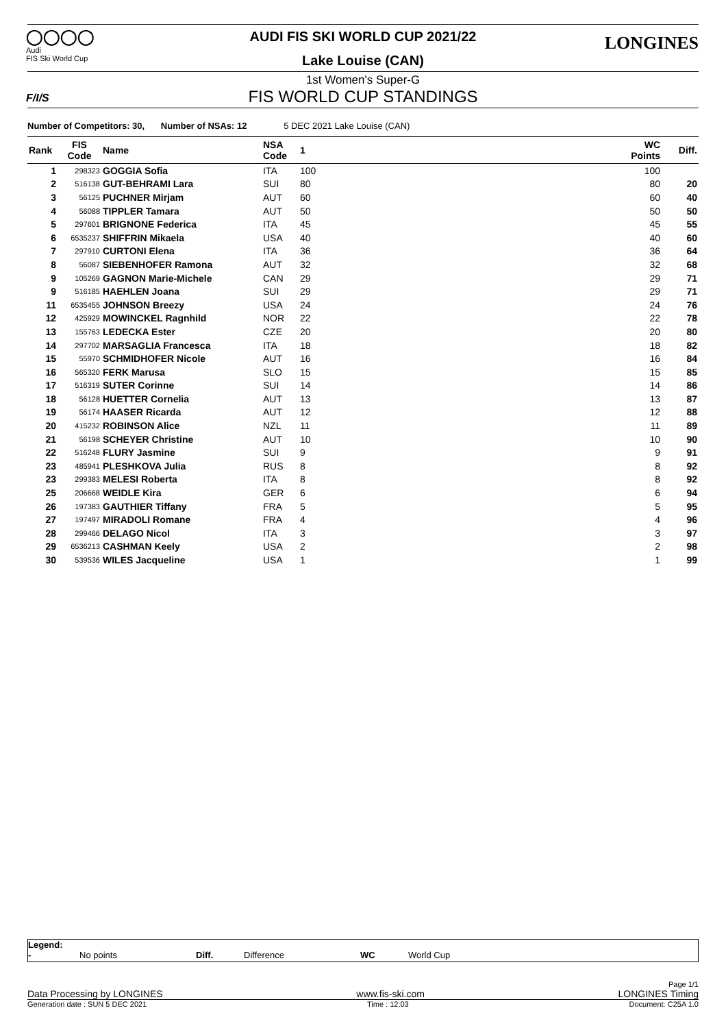◯◯◯◯
Audi
FIS Ski World Cup
LONGINES
AUDI FIS SKI WORLD CUP 2021/22
Lake Louise (CAN)
1st Women's Super-G
FIS WORLD CUP STANDINGS
F/I/S
Number of Competitors: 30, Number of NSAs: 12 5 DEC 2021 Lake Louise (CAN)
| Rank | FIS Code | Name | NSA Code | 1 | WC Points | Diff. |
| --- | --- | --- | --- | --- | --- | --- |
| 1 | 298323 | GOGGIA Sofia | ITA | 100 | 100 | |
| 2 | 516138 | GUT-BEHRAMI Lara | SUI | 80 | 80 | 20 |
| 3 | 56125 | PUCHNER Mirjam | AUT | 60 | 60 | 40 |
| 4 | 56088 | TIPPLER Tamara | AUT | 50 | 50 | 50 |
| 5 | 297601 | BRIGNONE Federica | ITA | 45 | 45 | 55 |
| 6 | 6535237 | SHIFFRIN Mikaela | USA | 40 | 40 | 60 |
| 7 | 297910 | CURTONI Elena | ITA | 36 | 36 | 64 |
| 8 | 56087 | SIEBENHOFER Ramona | AUT | 32 | 32 | 68 |
| 9 | 105269 | GAGNON Marie-Michele | CAN | 29 | 29 | 71 |
| 9 | 516185 | HAEHLEN Joana | SUI | 29 | 29 | 71 |
| 11 | 6535455 | JOHNSON Breezy | USA | 24 | 24 | 76 |
| 12 | 425929 | MOWINCKEL Ragnhild | NOR | 22 | 22 | 78 |
| 13 | 155763 | LEDECKA Ester | CZE | 20 | 20 | 80 |
| 14 | 297702 | MARSAGLIA Francesca | ITA | 18 | 18 | 82 |
| 15 | 55970 | SCHMIDHOFER Nicole | AUT | 16 | 16 | 84 |
| 16 | 565320 | FERK Marusa | SLO | 15 | 15 | 85 |
| 17 | 516319 | SUTER Corinne | SUI | 14 | 14 | 86 |
| 18 | 56128 | HUETTER Cornelia | AUT | 13 | 13 | 87 |
| 19 | 56174 | HAASER Ricarda | AUT | 12 | 12 | 88 |
| 20 | 415232 | ROBINSON Alice | NZL | 11 | 11 | 89 |
| 21 | 56198 | SCHEYER Christine | AUT | 10 | 10 | 90 |
| 22 | 516248 | FLURY Jasmine | SUI | 9 | 9 | 91 |
| 23 | 485941 | PLESHKOVA Julia | RUS | 8 | 8 | 92 |
| 23 | 299383 | MELESI Roberta | ITA | 8 | 8 | 92 |
| 25 | 206668 | WEIDLE Kira | GER | 6 | 6 | 94 |
| 26 | 197383 | GAUTHIER Tiffany | FRA | 5 | 5 | 95 |
| 27 | 197497 | MIRADOLI Romane | FRA | 4 | 4 | 96 |
| 28 | 299466 | DELAGO Nicol | ITA | 3 | 3 | 97 |
| 29 | 6536213 | CASHMAN Keely | USA | 2 | 2 | 98 |
| 30 | 539536 | WILES Jacqueline | USA | 1 | 1 | 99 |
Legend:
- No points Diff. Difference WC World Cup
Page 1/1
Data Processing by LONGINES www.fis-ski.com LONGINES Timing
Generation date : SUN 5 DEC 2021 Time : 12:03 Document: C25A 1.0